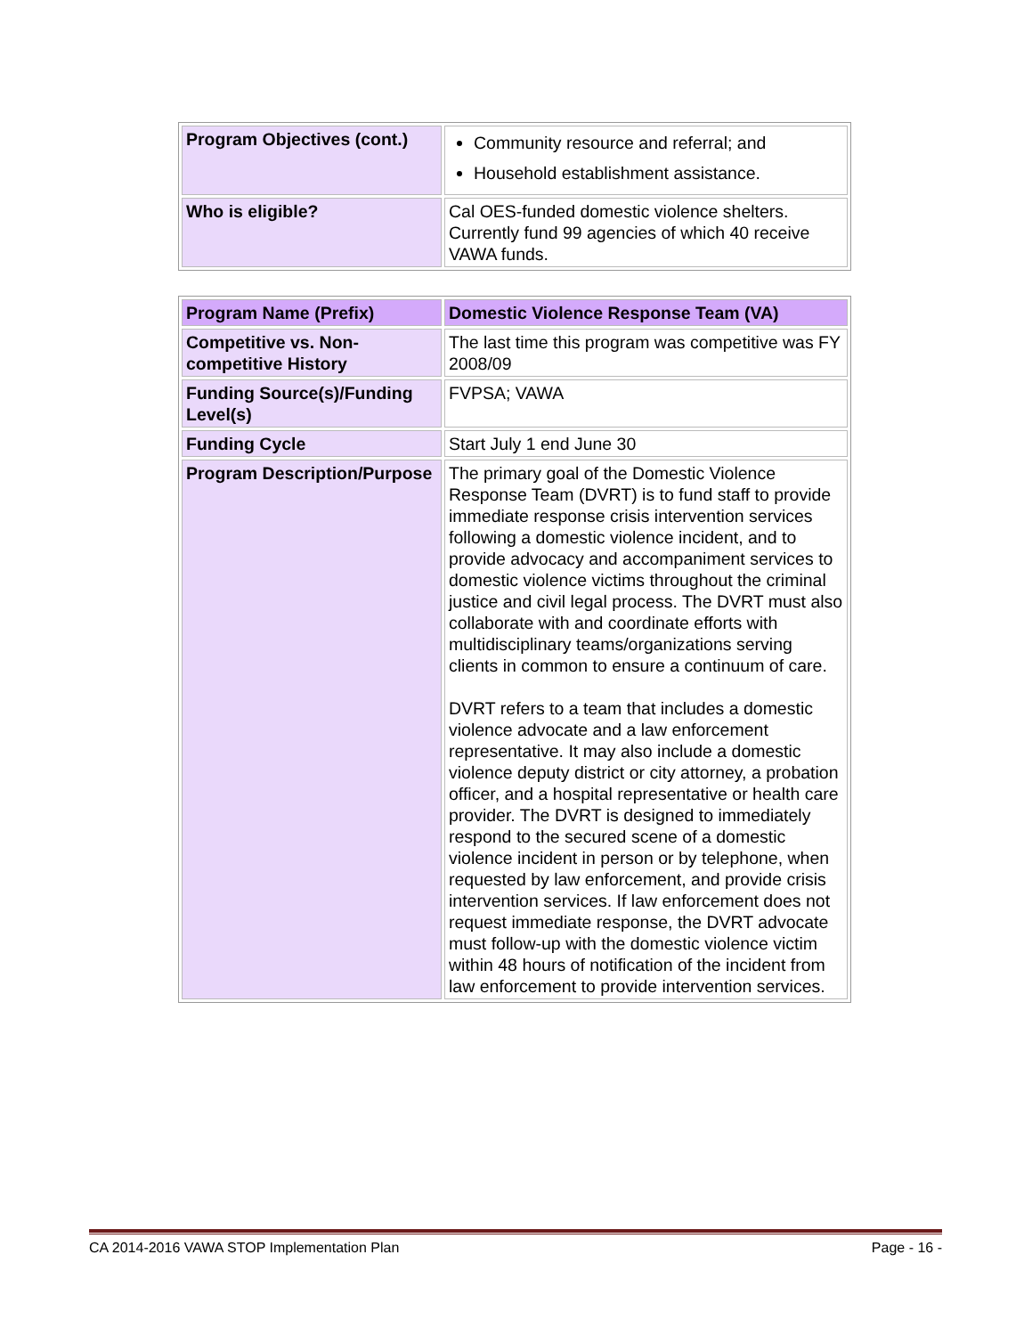| Program Objectives (cont.) | Community resource and referral; and Household establishment assistance. |
| Who is eligible? | Cal OES-funded domestic violence shelters. Currently fund 99 agencies of which 40 receive VAWA funds. |
| Program Name (Prefix) | Domestic Violence Response Team (VA) |
| Competitive vs. Non-competitive History | The last time this program was competitive was FY 2008/09 |
| Funding Source(s)/Funding Level(s) | FVPSA; VAWA |
| Funding Cycle | Start July 1 end June 30 |
| Program Description/Purpose | The primary goal of the Domestic Violence Response Team (DVRT) is to fund staff to provide immediate response crisis intervention services following a domestic violence incident, and to provide advocacy and accompaniment services to domestic violence victims throughout the criminal justice and civil legal process. The DVRT must also collaborate with and coordinate efforts with multidisciplinary teams/organizations serving clients in common to ensure a continuum of care. DVRT refers to a team that includes a domestic violence advocate and a law enforcement representative. It may also include a domestic violence deputy district or city attorney, a probation officer, and a hospital representative or health care provider. The DVRT is designed to immediately respond to the secured scene of a domestic violence incident in person or by telephone, when requested by law enforcement, and provide crisis intervention services. If law enforcement does not request immediate response, the DVRT advocate must follow-up with the domestic violence victim within 48 hours of notification of the incident from law enforcement to provide intervention services. |
CA 2014-2016 VAWA STOP Implementation Plan Page - 16 -